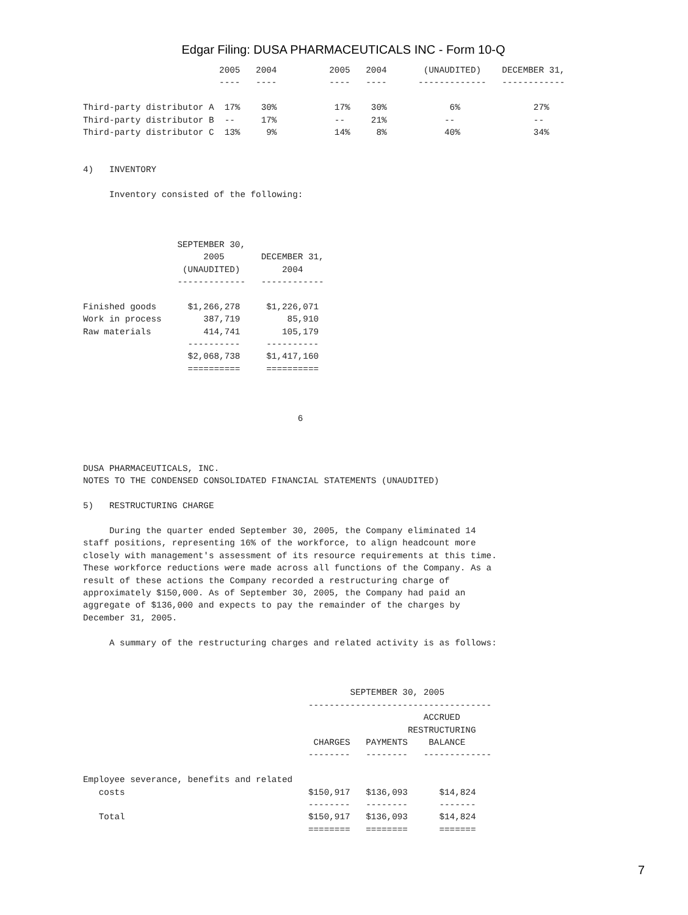Edgar Filing: DUSA PHARMACEUTICALS INC - Form 10-Q
                          2005   2004          2005   2004       (UNAUDITED)    DECEMBER 31,
                          ----   ----          ----   ----      -------------   ------------

Third-party distributor A  17%    30%           17%    30%            6%              27%
Third-party distributor B  --     17%           --     21%           --               --
Third-party distributor C  13%     9%           14%     8%           40%              34%


4)   INVENTORY

     Inventory consisted of the following:



                  SEPTEMBER 30,
                       2005       DECEMBER 31,
                   (UNAUDITED)        2004
                  -------------   ------------

Finished goods      $1,266,278     $1,226,071
Work in process        387,719         85,910
Raw materials          414,741        105,179
                    ----------     ----------
                    $2,068,738     $1,417,160
                    ==========     ==========



                                         6



DUSA PHARMACEUTICALS, INC.
NOTES TO THE CONDENSED CONSOLIDATED FINANCIAL STATEMENTS (UNAUDITED)

5)   RESTRUCTURING CHARGE

     During the quarter ended September 30, 2005, the Company eliminated 14
staff positions, representing 16% of the workforce, to align headcount more
closely with management's assessment of its resource requirements at this time.
These workforce reductions were made across all functions of the Company. As a
result of these actions the Company recorded a restructuring charge of
approximately $150,000. As of September 30, 2005, the Company had paid an
aggregate of $136,000 and expects to pay the remainder of the charges by
December 31, 2005.

     A summary of the restructuring charges and related activity is as follows:



                                                   SEPTEMBER 30, 2005
                                           -----------------------------------
                                                                 ACCRUED
                                                              RESTRUCTURING
                                            CHARGES   PAYMENTS    BALANCE
                                           --------   --------   -------------

Employee severance, benefits and related
   costs                                   $150,917   $136,093      $14,824
                                           --------   --------      -------
   Total                                   $150,917   $136,093      $14,824
                                           ========   ========      =======
7